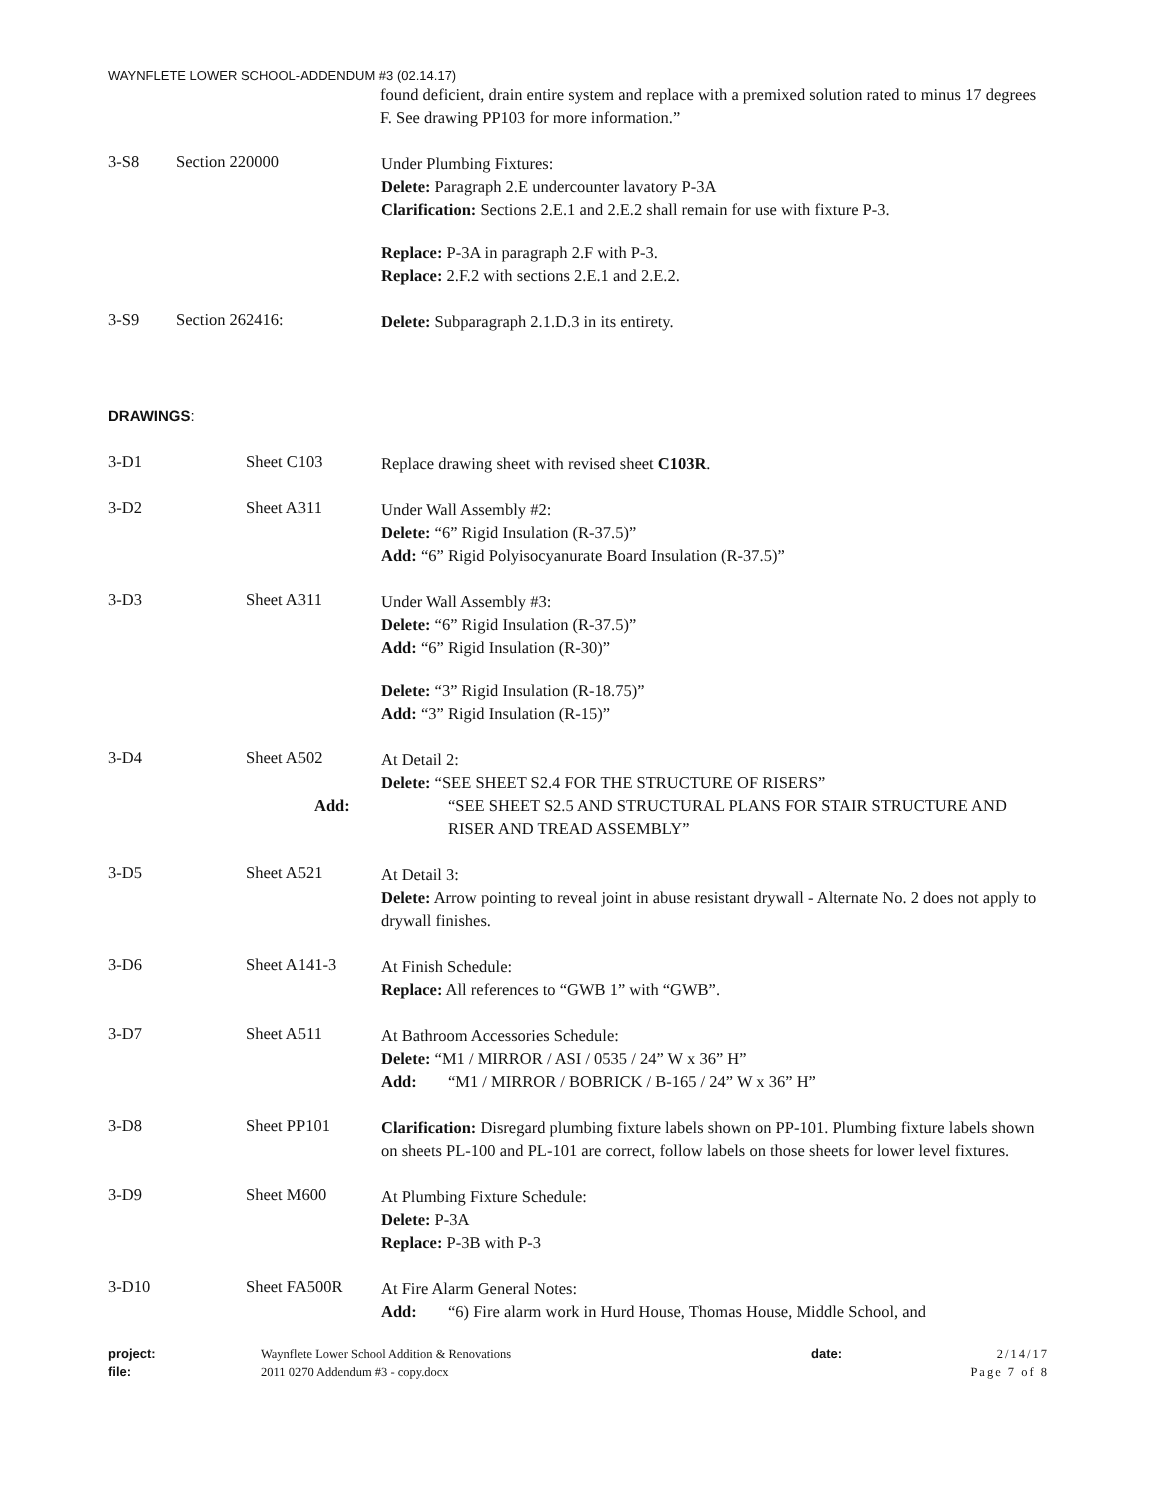WAYNFLETE LOWER SCHOOL-ADDENDUM #3 (02.14.17)
found deficient, drain entire system and replace with a premixed solution rated to minus 17 degrees F. See drawing PP103 for more information.”
3-S8 Section 220000
Under Plumbing Fixtures:
Delete: Paragraph 2.E undercounter lavatory P-3A
Clarification: Sections 2.E.1 and 2.E.2 shall remain for use with fixture P-3.
Replace: P-3A in paragraph 2.F with P-3.
Replace: 2.F.2 with sections 2.E.1 and 2.E.2.
3-S9 Section 262416:
Delete: Subparagraph 2.1.D.3 in its entirety.
DRAWINGS:
3-D1 Sheet C103
Replace drawing sheet with revised sheet C103R.
3-D2 Sheet A311
Under Wall Assembly #2:
Delete: “6” Rigid Insulation (R-37.5)”
Add: “6” Rigid Polyisocyanurate Board Insulation (R-37.5)”
3-D3 Sheet A311
Under Wall Assembly #3:
Delete: “6” Rigid Insulation (R-37.5)”
Add: “6” Rigid Insulation (R-30)”
Delete: “3” Rigid Insulation (R-18.75)”
Add: “3” Rigid Insulation (R-15)”
3-D4 Sheet A502
At Detail 2:
Delete: “SEE SHEET S2.4 FOR THE STRUCTURE OF RISERS”
Add: “SEE SHEET S2.5 AND STRUCTURAL PLANS FOR STAIR STRUCTURE AND RISER AND TREAD ASSEMBLY”
3-D5 Sheet A521
At Detail 3:
Delete: Arrow pointing to reveal joint in abuse resistant drywall - Alternate No. 2 does not apply to drywall finishes.
3-D6 Sheet A141-3
At Finish Schedule:
Replace: All references to “GWB 1” with “GWB”.
3-D7 Sheet A511
At Bathroom Accessories Schedule:
Delete: “M1 / MIRROR / ASI / 0535 / 24” W x 36” H”
Add: “M1 / MIRROR / BOBRICK / B-165 / 24” W x 36” H”
3-D8 Sheet PP101
Clarification: Disregard plumbing fixture labels shown on PP-101. Plumbing fixture labels shown on sheets PL-100 and PL-101 are correct, follow labels on those sheets for lower level fixtures.
3-D9 Sheet M600
At Plumbing Fixture Schedule:
Delete: P-3A
Replace: P-3B with P-3
3-D10 Sheet FA500R
At Fire Alarm General Notes:
Add: “6) Fire alarm work in Hurd House, Thomas House, Middle School, and
project:
file:
Waynflete Lower School Addition & Renovations
2011 0270 Addendum #3 - copy.docx
date: 2/14/17
Page 7 of 8